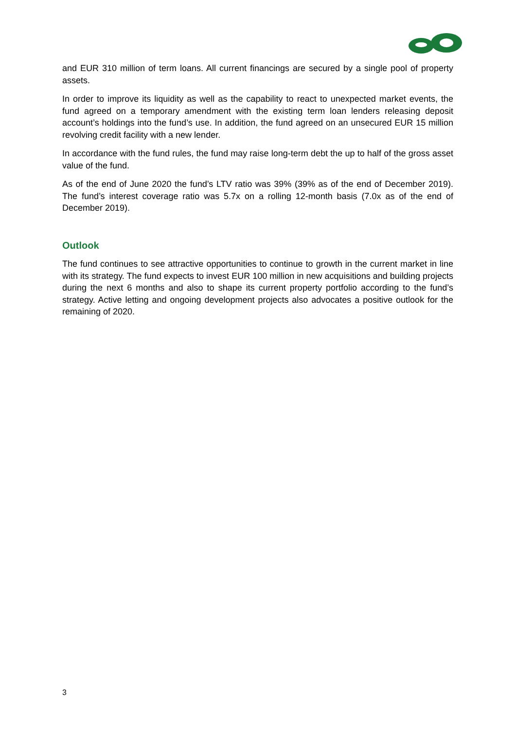and EUR 310 million of term loans. All current financings are secured by a single pool of property assets.
In order to improve its liquidity as well as the capability to react to unexpected market events, the fund agreed on a temporary amendment with the existing term loan lenders releasing deposit account’s holdings into the fund’s use. In addition, the fund agreed on an unsecured EUR 15 million revolving credit facility with a new lender.
In accordance with the fund rules, the fund may raise long-term debt the up to half of the gross asset value of the fund.
As of the end of June 2020 the fund’s LTV ratio was 39% (39% as of the end of December 2019). The fund’s interest coverage ratio was 5.7x on a rolling 12-month basis (7.0x as of the end of December 2019).
Outlook
The fund continues to see attractive opportunities to continue to growth in the current market in line with its strategy. The fund expects to invest EUR 100 million in new acquisitions and building projects during the next 6 months and also to shape its current property portfolio according to the fund’s strategy. Active letting and ongoing development projects also advocates a positive outlook for the remaining of 2020.
3